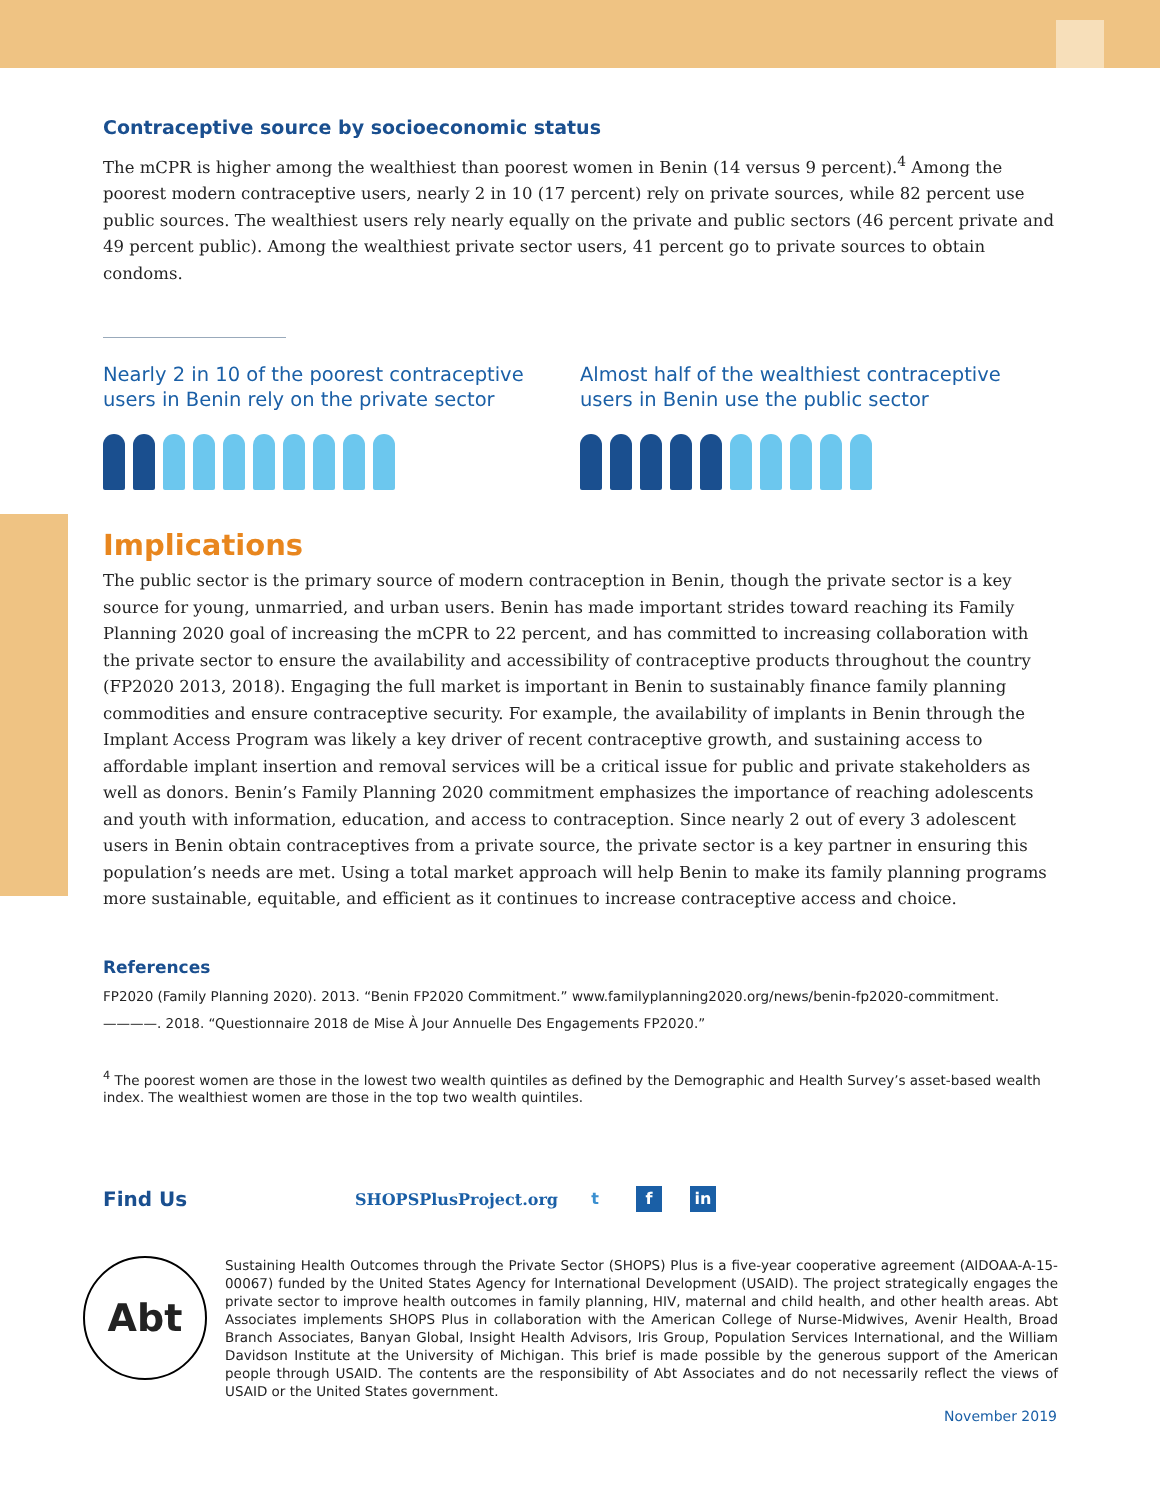Contraceptive source by socioeconomic status
The mCPR is higher among the wealthiest than poorest women in Benin (14 versus 9 percent).<sup>4</sup> Among the poorest modern contraceptive users, nearly 2 in 10 (17 percent) rely on private sources, while 82 percent use public sources. The wealthiest users rely nearly equally on the private and public sectors (46 percent private and 49 percent public). Among the wealthiest private sector users, 41 percent go to private sources to obtain condoms.
Nearly 2 in 10 of the poorest contraceptive users in Benin rely on the private sector
Almost half of the wealthiest contraceptive users in Benin use the public sector
Implications
The public sector is the primary source of modern contraception in Benin, though the private sector is a key source for young, unmarried, and urban users. Benin has made important strides toward reaching its Family Planning 2020 goal of increasing the mCPR to 22 percent, and has committed to increasing collaboration with the private sector to ensure the availability and accessibility of contraceptive products throughout the country (FP2020 2013, 2018). Engaging the full market is important in Benin to sustainably finance family planning commodities and ensure contraceptive security. For example, the availability of implants in Benin through the Implant Access Program was likely a key driver of recent contraceptive growth, and sustaining access to affordable implant insertion and removal services will be a critical issue for public and private stakeholders as well as donors. Benin’s Family Planning 2020 commitment emphasizes the importance of reaching adolescents and youth with information, education, and access to contraception. Since nearly 2 out of every 3 adolescent users in Benin obtain contraceptives from a private source, the private sector is a key partner in ensuring this population’s needs are met. Using a total market approach will help Benin to make its family planning programs more sustainable, equitable, and efficient as it continues to increase contraceptive access and choice.
References
FP2020 (Family Planning 2020). 2013. “Benin FP2020 Commitment.” www.familyplanning2020.org/news/benin-fp2020-commitment.
————. 2018. “Questionnaire 2018 de Mise À Jour Annuelle Des Engagements FP2020.”
<sup>4</sup> The poorest women are those in the lowest two wealth quintiles as defined by the Demographic and Health Survey’s asset-based wealth index. The wealthiest women are those in the top two wealth quintiles.
Find Us SHOPSPlusProject.org t f in
Abt
Sustaining Health Outcomes through the Private Sector (SHOPS) Plus is a five-year cooperative agreement (AIDOAA-A-15-00067) funded by the United States Agency for International Development (USAID). The project strategically engages the private sector to improve health outcomes in family planning, HIV, maternal and child health, and other health areas. Abt Associates implements SHOPS Plus in collaboration with the American College of Nurse-Midwives, Avenir Health, Broad Branch Associates, Banyan Global, Insight Health Advisors, Iris Group, Population Services International, and the William Davidson Institute at the University of Michigan. This brief is made possible by the generous support of the American people through USAID. The contents are the responsibility of Abt Associates and do not necessarily reflect the views of USAID or the United States government.
November 2019